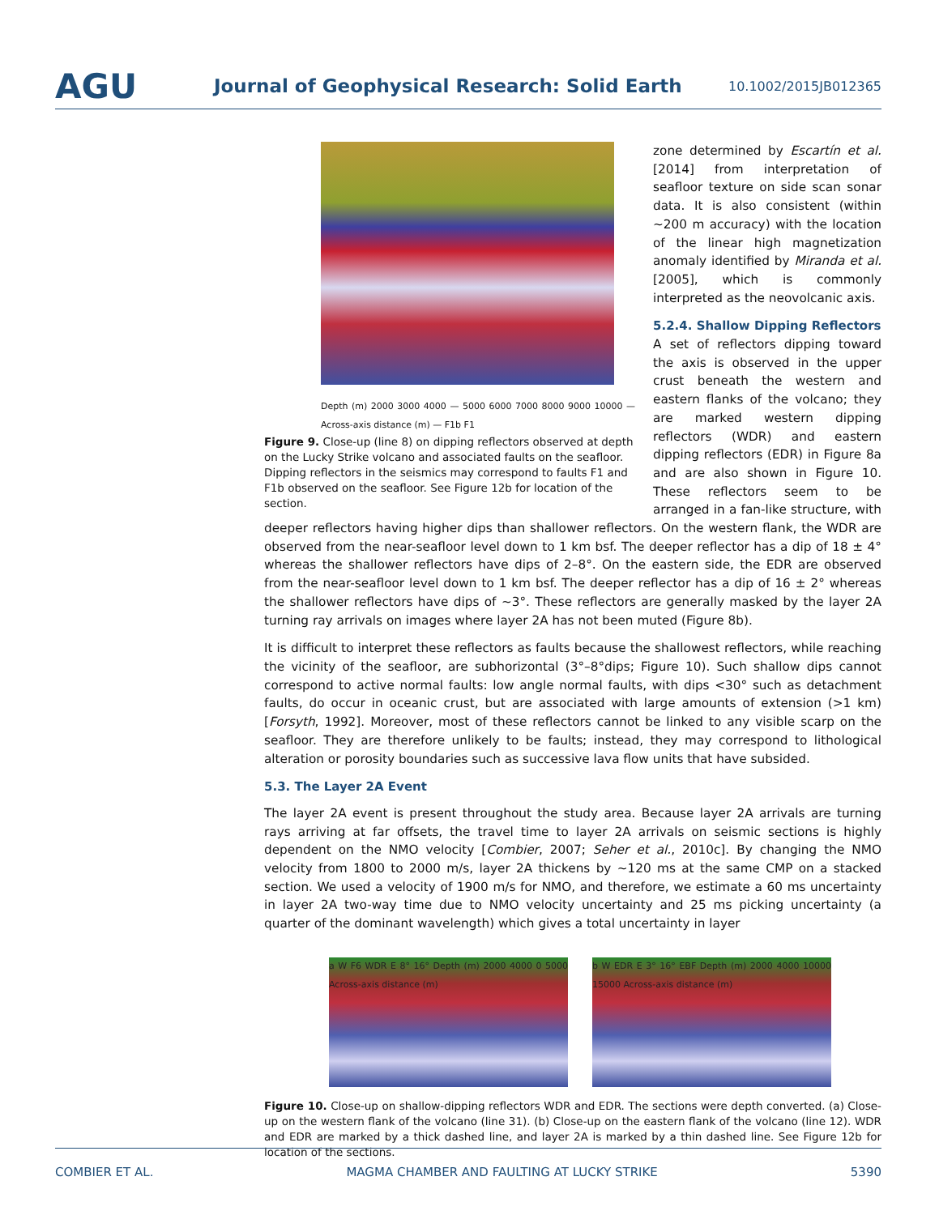AGU
Journal of Geophysical Research: Solid Earth
10.1002/2015JB012365
Depth (m) 2000 3000 4000 — 5000 6000 7000 8000 9000 10000 — Across-axis distance (m) — F1b F1
Figure 9. Close-up (line 8) on dipping reflectors observed at depth on the Lucky Strike volcano and associated faults on the seafloor. Dipping reflectors in the seismics may correspond to faults F1 and F1b observed on the seafloor. See Figure 12b for location of the section.
zone determined by Escartín et al. [2014] from interpretation of seafloor texture on side scan sonar data. It is also consistent (within ~200 m accuracy) with the location of the linear high magnetization anomaly identified by Miranda et al. [2005], which is commonly interpreted as the neovolcanic axis.
5.2.4. Shallow Dipping Reflectors
A set of reflectors dipping toward the axis is observed in the upper crust beneath the western and eastern flanks of the volcano; they are marked western dipping reflectors (WDR) and eastern dipping reflectors (EDR) in Figure 8a and are also shown in Figure 10. These reflectors seem to be arranged in a fan-like structure, with deeper reflectors having higher dips than shallower reflectors. On the western flank, the WDR are observed from the near-seafloor level down to 1 km bsf. The deeper reflector has a dip of 18 ± 4° whereas the shallower reflectors have dips of 2–8°. On the eastern side, the EDR are observed from the near-seafloor level down to 1 km bsf. The deeper reflector has a dip of 16 ± 2° whereas the shallower reflectors have dips of ~3°. These reflectors are generally masked by the layer 2A turning ray arrivals on images where layer 2A has not been muted (Figure 8b).
It is difficult to interpret these reflectors as faults because the shallowest reflectors, while reaching the vicinity of the seafloor, are subhorizontal (3°–8°dips; Figure 10). Such shallow dips cannot correspond to active normal faults: low angle normal faults, with dips <30° such as detachment faults, do occur in oceanic crust, but are associated with large amounts of extension (>1 km) [Forsyth, 1992]. Moreover, most of these reflectors cannot be linked to any visible scarp on the seafloor. They are therefore unlikely to be faults; instead, they may correspond to lithological alteration or porosity boundaries such as successive lava flow units that have subsided.
5.3. The Layer 2A Event
The layer 2A event is present throughout the study area. Because layer 2A arrivals are turning rays arriving at far offsets, the travel time to layer 2A arrivals on seismic sections is highly dependent on the NMO velocity [Combier, 2007; Seher et al., 2010c]. By changing the NMO velocity from 1800 to 2000 m/s, layer 2A thickens by ~120 ms at the same CMP on a stacked section. We used a velocity of 1900 m/s for NMO, and therefore, we estimate a 60 ms uncertainty in layer 2A two-way time due to NMO velocity uncertainty and 25 ms picking uncertainty (a quarter of the dominant wavelength) which gives a total uncertainty in layer
a W F6 WDR E 8° 16° Depth (m) 2000 4000 0 5000 Across-axis distance (m)
b W EDR E 3° 16° EBF Depth (m) 2000 4000 10000 15000 Across-axis distance (m)
Figure 10. Close-up on shallow-dipping reflectors WDR and EDR. The sections were depth converted. (a) Close-up on the western flank of the volcano (line 31). (b) Close-up on the eastern flank of the volcano (line 12). WDR and EDR are marked by a thick dashed line, and layer 2A is marked by a thin dashed line. See Figure 12b for location of the sections.
COMBIER ET AL. MAGMA CHAMBER AND FAULTING AT LUCKY STRIKE 5390